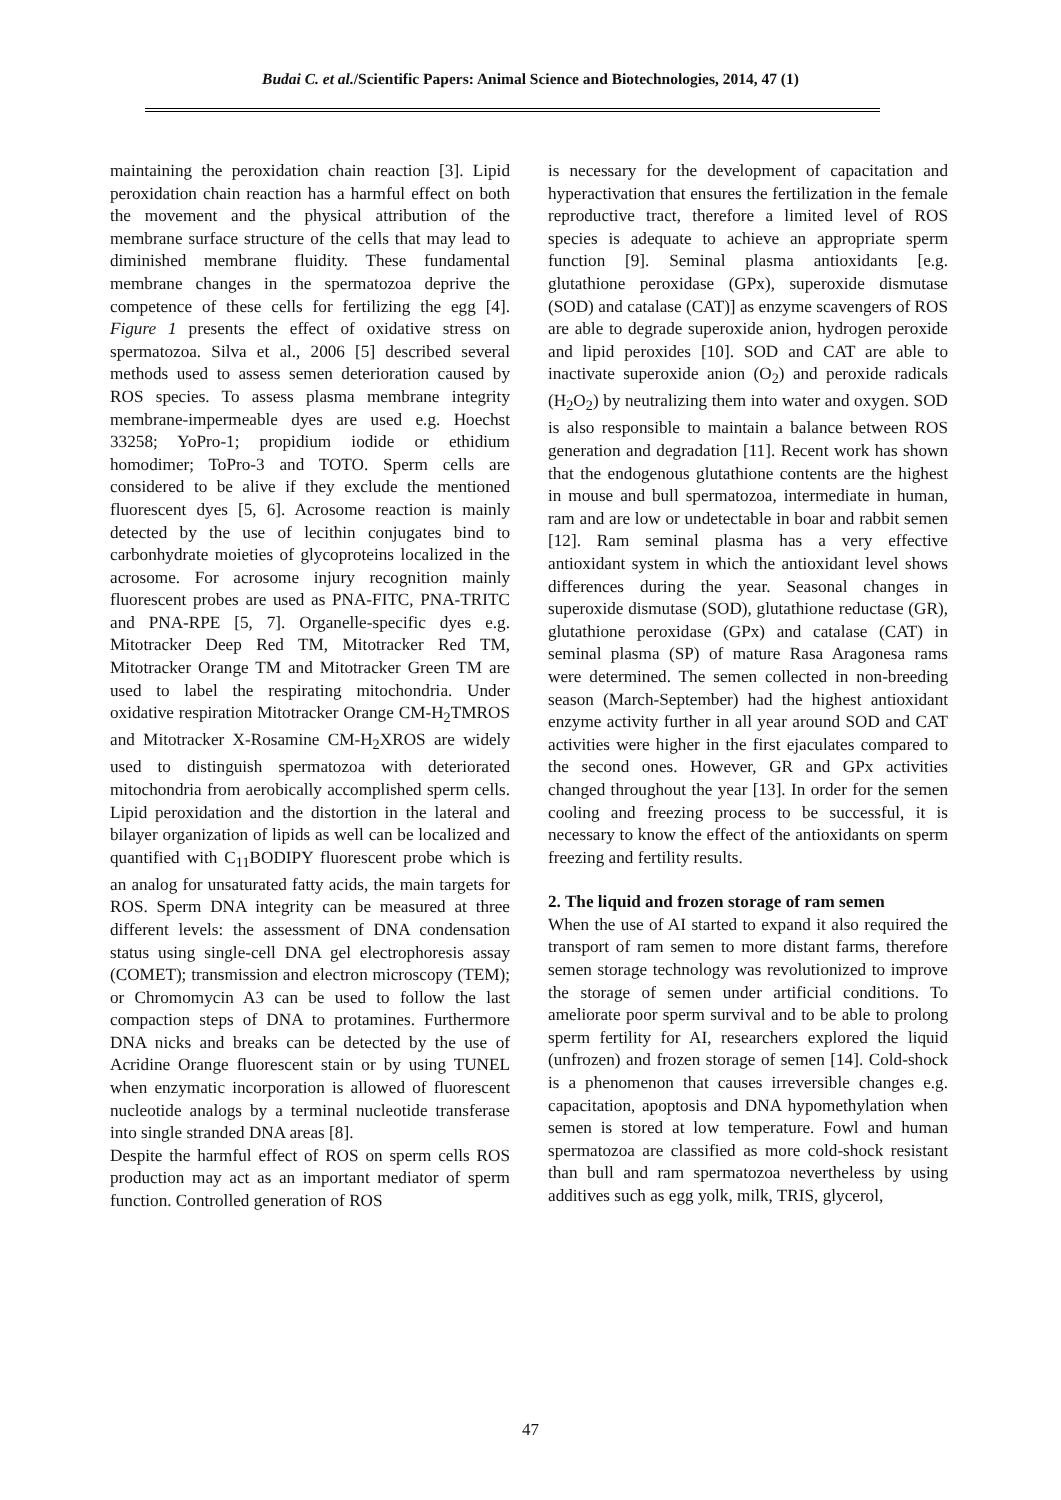Budai C. et al./Scientific Papers: Animal Science and Biotechnologies, 2014, 47 (1)
maintaining the peroxidation chain reaction [3]. Lipid peroxidation chain reaction has a harmful effect on both the movement and the physical attribution of the membrane surface structure of the cells that may lead to diminished membrane fluidity. These fundamental membrane changes in the spermatozoa deprive the competence of these cells for fertilizing the egg [4]. Figure 1 presents the effect of oxidative stress on spermatozoa. Silva et al., 2006 [5] described several methods used to assess semen deterioration caused by ROS species. To assess plasma membrane integrity membrane-impermeable dyes are used e.g. Hoechst 33258; YoPro-1; propidium iodide or ethidium homodimer; ToPro-3 and TOTO. Sperm cells are considered to be alive if they exclude the mentioned fluorescent dyes [5, 6]. Acrosome reaction is mainly detected by the use of lecithin conjugates bind to carbonhydrate moieties of glycoproteins localized in the acrosome. For acrosome injury recognition mainly fluorescent probes are used as PNA-FITC, PNA-TRITC and PNA-RPE [5, 7]. Organelle-specific dyes e.g. Mitotracker Deep Red TM, Mitotracker Red TM, Mitotracker Orange TM and Mitotracker Green TM are used to label the respirating mitochondria. Under oxidative respiration Mitotracker Orange CM-H<sub>2</sub>TMROS and Mitotracker X-Rosamine CM-H<sub>2</sub>XROS are widely used to distinguish spermatozoa with deteriorated mitochondria from aerobically accomplished sperm cells. Lipid peroxidation and the distortion in the lateral and bilayer organization of lipids as well can be localized and quantified with C<sub>11</sub>BODIPY fluorescent probe which is an analog for unsaturated fatty acids, the main targets for ROS. Sperm DNA integrity can be measured at three different levels: the assessment of DNA condensation status using single-cell DNA gel electrophoresis assay (COMET); transmission and electron microscopy (TEM); or Chromomycin A3 can be used to follow the last compaction steps of DNA to protamines. Furthermore DNA nicks and breaks can be detected by the use of Acridine Orange fluorescent stain or by using TUNEL when enzymatic incorporation is allowed of fluorescent nucleotide analogs by a terminal nucleotide transferase into single stranded DNA areas [8].
Despite the harmful effect of ROS on sperm cells ROS production may act as an important mediator of sperm function. Controlled generation of ROS
is necessary for the development of capacitation and hyperactivation that ensures the fertilization in the female reproductive tract, therefore a limited level of ROS species is adequate to achieve an appropriate sperm function [9]. Seminal plasma antioxidants [e.g. glutathione peroxidase (GPx), superoxide dismutase (SOD) and catalase (CAT)] as enzyme scavengers of ROS are able to degrade superoxide anion, hydrogen peroxide and lipid peroxides [10]. SOD and CAT are able to inactivate superoxide anion (O<sub>2</sub>) and peroxide radicals (H<sub>2</sub>O<sub>2</sub>) by neutralizing them into water and oxygen. SOD is also responsible to maintain a balance between ROS generation and degradation [11]. Recent work has shown that the endogenous glutathione contents are the highest in mouse and bull spermatozoa, intermediate in human, ram and are low or undetectable in boar and rabbit semen [12]. Ram seminal plasma has a very effective antioxidant system in which the antioxidant level shows differences during the year. Seasonal changes in superoxide dismutase (SOD), glutathione reductase (GR), glutathione peroxidase (GPx) and catalase (CAT) in seminal plasma (SP) of mature Rasa Aragonesa rams were determined. The semen collected in non-breeding season (March-September) had the highest antioxidant enzyme activity further in all year around SOD and CAT activities were higher in the first ejaculates compared to the second ones. However, GR and GPx activities changed throughout the year [13]. In order for the semen cooling and freezing process to be successful, it is necessary to know the effect of the antioxidants on sperm freezing and fertility results.
2. The liquid and frozen storage of ram semen
When the use of AI started to expand it also required the transport of ram semen to more distant farms, therefore semen storage technology was revolutionized to improve the storage of semen under artificial conditions. To ameliorate poor sperm survival and to be able to prolong sperm fertility for AI, researchers explored the liquid (unfrozen) and frozen storage of semen [14]. Cold-shock is a phenomenon that causes irreversible changes e.g. capacitation, apoptosis and DNA hypomethylation when semen is stored at low temperature. Fowl and human spermatozoa are classified as more cold-shock resistant than bull and ram spermatozoa nevertheless by using additives such as egg yolk, milk, TRIS, glycerol,
47